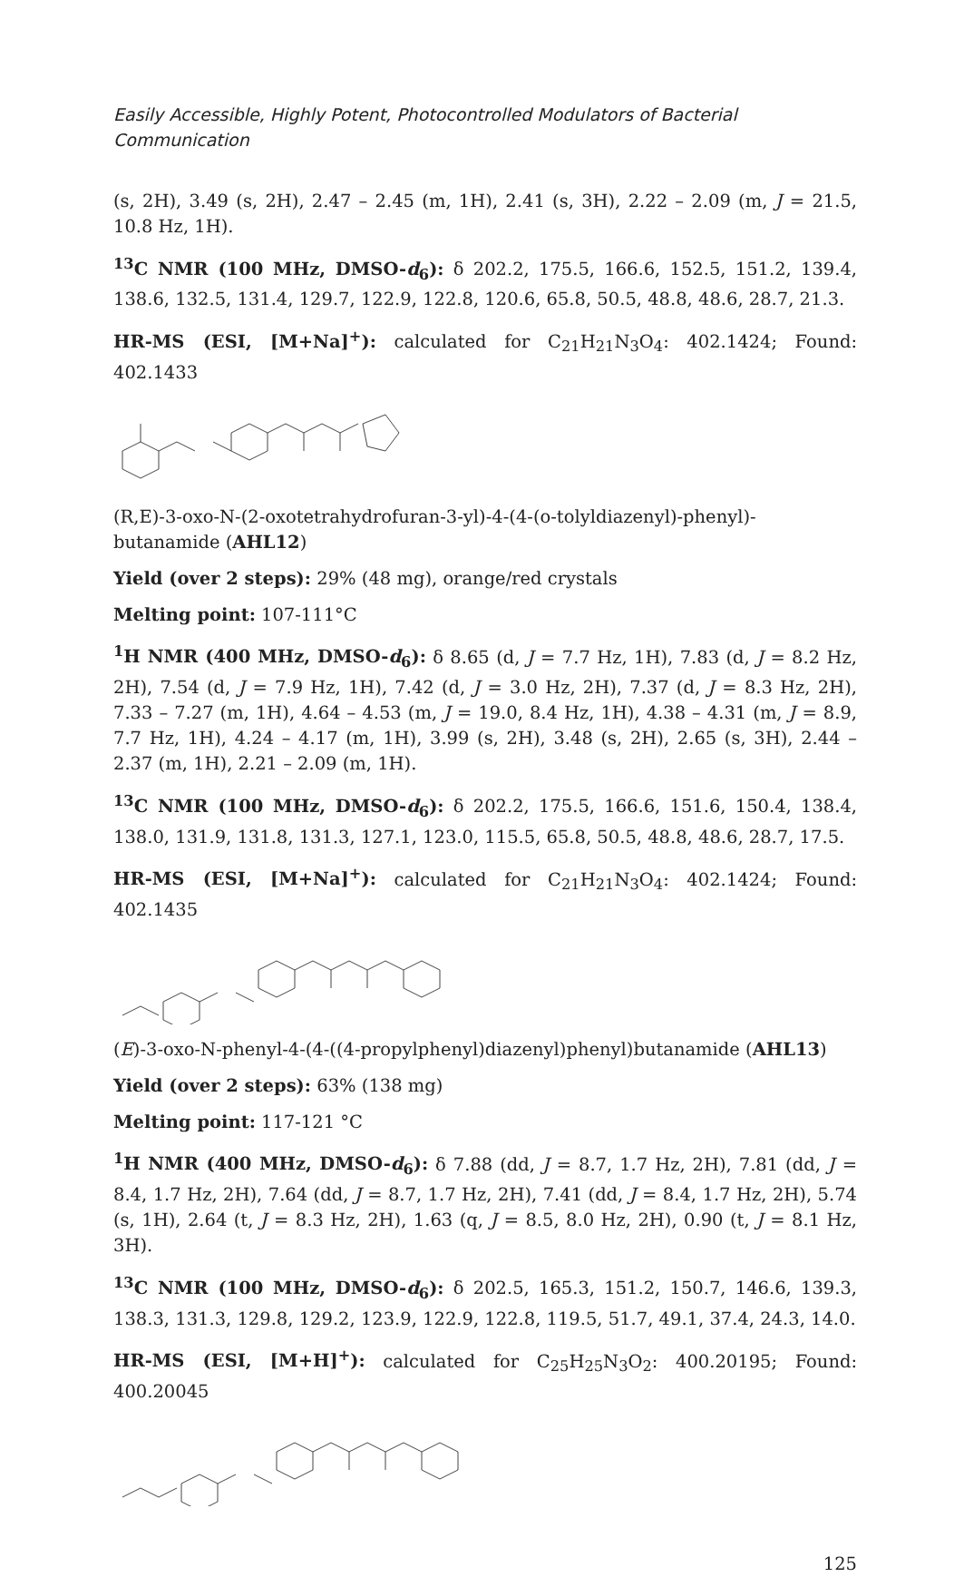Easily Accessible, Highly Potent, Photocontrolled Modulators of Bacterial Communication
(s, 2H), 3.49 (s, 2H), 2.47 – 2.45 (m, 1H), 2.41 (s, 3H), 2.22 – 2.09 (m, J = 21.5, 10.8 Hz, 1H).
<sup>13</sup>C NMR (100 MHz, DMSO-d<sub>6</sub>): δ 202.2, 175.5, 166.6, 152.5, 151.2, 139.4, 138.6, 132.5, 131.4, 129.7, 122.9, 122.8, 120.6, 65.8, 50.5, 48.8, 48.6, 28.7, 21.3.
HR-MS (ESI, [M+Na]<sup>+</sup>): calculated for C<sub>21</sub>H<sub>21</sub>N<sub>3</sub>O<sub>4</sub>: 402.1424; Found: 402.1433
(R,E)-3-oxo-N-(2-oxotetrahydrofuran-3-yl)-4-(4-(o-tolyldiazenyl)-phenyl)-
butanamide (AHL12)
Yield (over 2 steps): 29% (48 mg), orange/red crystals
Melting point: 107-111°C
<sup>1</sup>H NMR (400 MHz, DMSO-d<sub>6</sub>): δ 8.65 (d, J = 7.7 Hz, 1H), 7.83 (d, J = 8.2 Hz, 2H), 7.54 (d, J = 7.9 Hz, 1H), 7.42 (d, J = 3.0 Hz, 2H), 7.37 (d, J = 8.3 Hz, 2H), 7.33 – 7.27 (m, 1H), 4.64 – 4.53 (m, J = 19.0, 8.4 Hz, 1H), 4.38 – 4.31 (m, J = 8.9, 7.7 Hz, 1H), 4.24 – 4.17 (m, 1H), 3.99 (s, 2H), 3.48 (s, 2H), 2.65 (s, 3H), 2.44 – 2.37 (m, 1H), 2.21 – 2.09 (m, 1H).
<sup>13</sup>C NMR (100 MHz, DMSO-d<sub>6</sub>): δ 202.2, 175.5, 166.6, 151.6, 150.4, 138.4, 138.0, 131.9, 131.8, 131.3, 127.1, 123.0, 115.5, 65.8, 50.5, 48.8, 48.6, 28.7, 17.5.
HR-MS (ESI, [M+Na]<sup>+</sup>): calculated for C<sub>21</sub>H<sub>21</sub>N<sub>3</sub>O<sub>4</sub>: 402.1424; Found: 402.1435
(E)-3-oxo-N-phenyl-4-(4-((4-propylphenyl)diazenyl)phenyl)butanamide (AHL13)
Yield (over 2 steps): 63% (138 mg)
Melting point: 117-121 °C
<sup>1</sup>H NMR (400 MHz, DMSO-d<sub>6</sub>): δ 7.88 (dd, J = 8.7, 1.7 Hz, 2H), 7.81 (dd, J = 8.4, 1.7 Hz, 2H), 7.64 (dd, J = 8.7, 1.7 Hz, 2H), 7.41 (dd, J = 8.4, 1.7 Hz, 2H), 5.74 (s, 1H), 2.64 (t, J = 8.3 Hz, 2H), 1.63 (q, J = 8.5, 8.0 Hz, 2H), 0.90 (t, J = 8.1 Hz, 3H).
<sup>13</sup>C NMR (100 MHz, DMSO-d<sub>6</sub>): δ 202.5, 165.3, 151.2, 150.7, 146.6, 139.3, 138.3, 131.3, 129.8, 129.2, 123.9, 122.9, 122.8, 119.5, 51.7, 49.1, 37.4, 24.3, 14.0.
HR-MS (ESI, [M+H]<sup>+</sup>): calculated for C<sub>25</sub>H<sub>25</sub>N<sub>3</sub>O<sub>2</sub>: 400.20195; Found: 400.20045
125